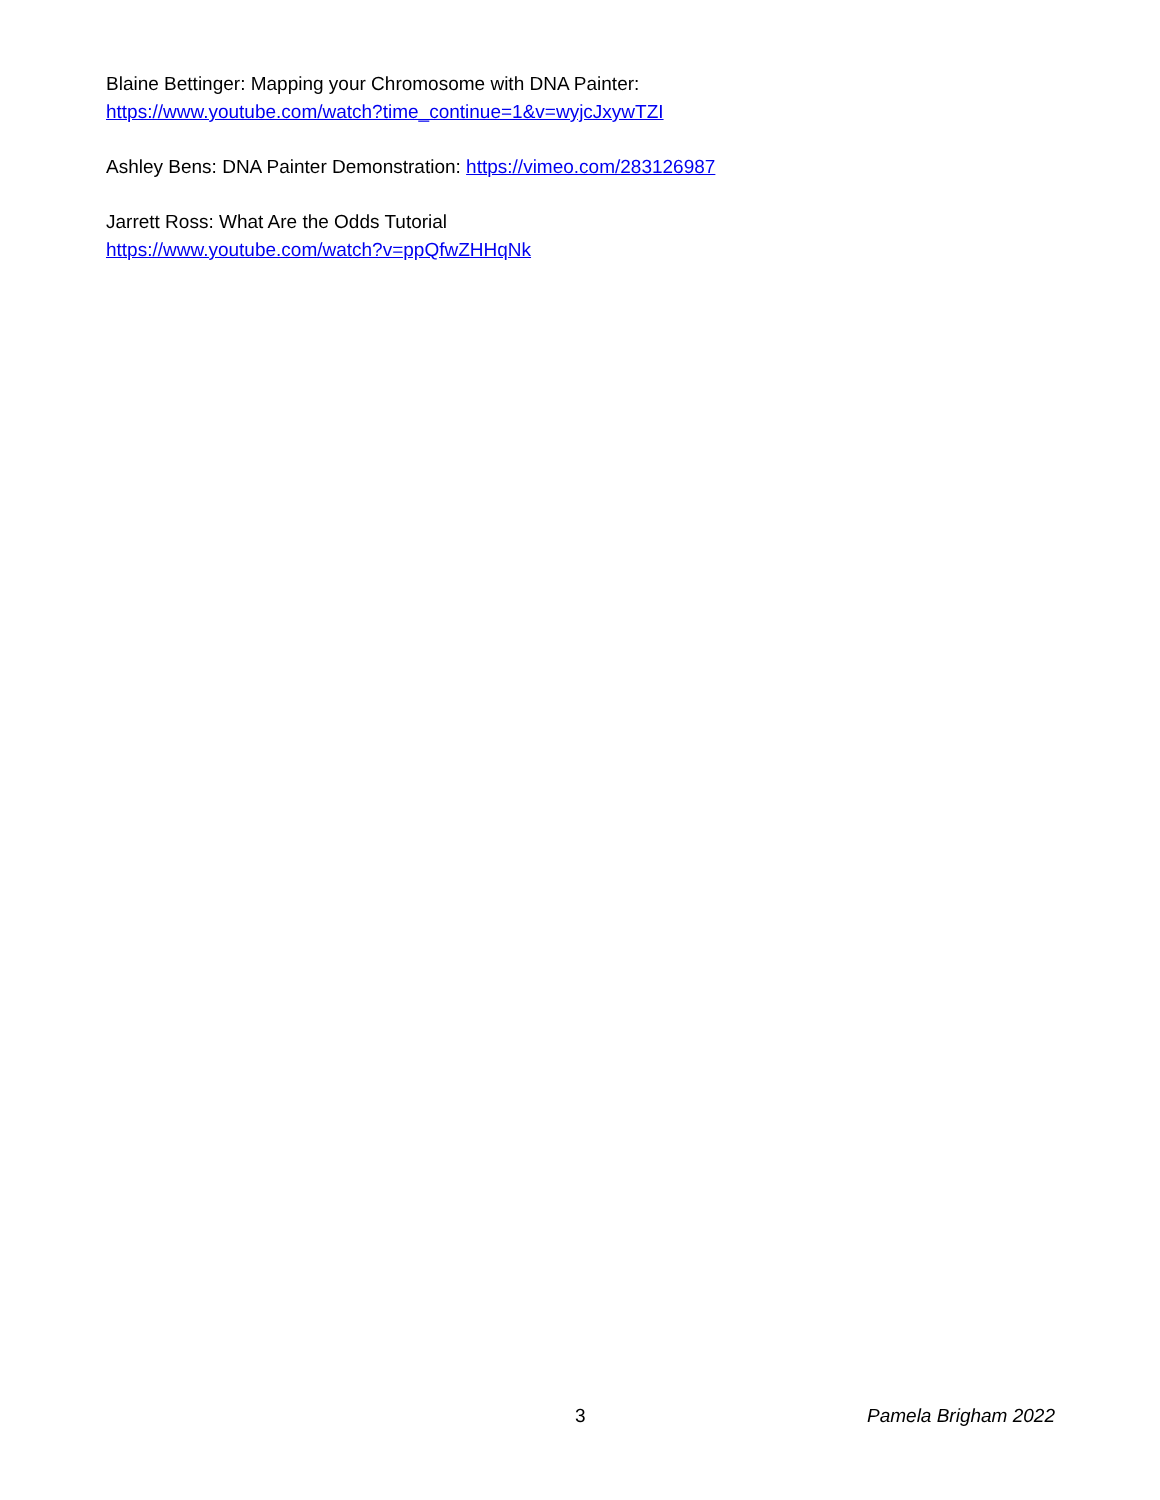Blaine Bettinger: Mapping your Chromosome with DNA Painter:
https://www.youtube.com/watch?time_continue=1&v=wyjcJxywTZI
Ashley Bens: DNA Painter Demonstration: https://vimeo.com/283126987
Jarrett Ross: What Are the Odds Tutorial
https://www.youtube.com/watch?v=ppQfwZHHqNk
3 Pamela Brigham 2022